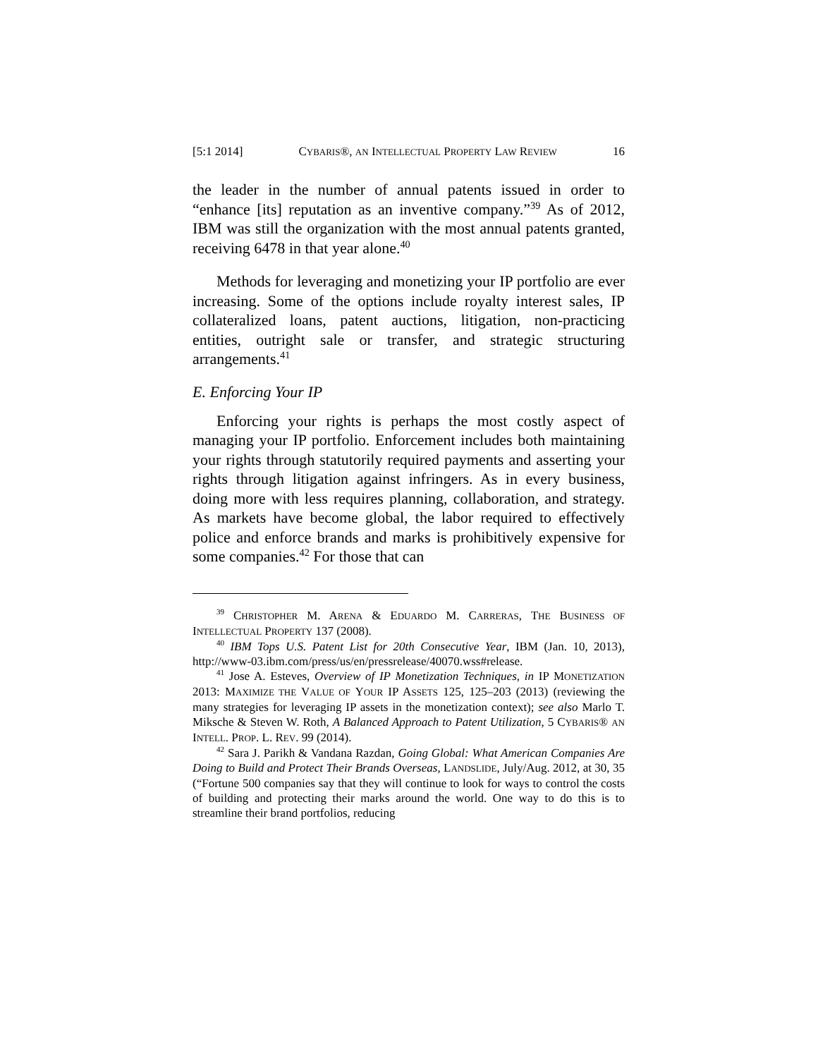[5:1 2014] CYBARIS®, AN INTELLECTUAL PROPERTY LAW REVIEW 16
the leader in the number of annual patents issued in order to “enhance [its] reputation as an inventive company.”<sup>39</sup> As of 2012, IBM was still the organization with the most annual patents granted, receiving 6478 in that year alone.<sup>40</sup>
Methods for leveraging and monetizing your IP portfolio are ever increasing. Some of the options include royalty interest sales, IP collateralized loans, patent auctions, litigation, non-practicing entities, outright sale or transfer, and strategic structuring arrangements.<sup>41</sup>
E. Enforcing Your IP
Enforcing your rights is perhaps the most costly aspect of managing your IP portfolio. Enforcement includes both maintaining your rights through statutorily required payments and asserting your rights through litigation against infringers. As in every business, doing more with less requires planning, collaboration, and strategy. As markets have become global, the labor required to effectively police and enforce brands and marks is prohibitively expensive for some companies.<sup>42</sup> For those that can
<sup>39</sup> CHRISTOPHER M. ARENA & EDUARDO M. CARRERAS, THE BUSINESS OF INTELLECTUAL PROPERTY 137 (2008).
<sup>40</sup> IBM Tops U.S. Patent List for 20th Consecutive Year, IBM (Jan. 10, 2013), http://www-03.ibm.com/press/us/en/pressrelease/40070.wss#release.
<sup>41</sup> Jose A. Esteves, Overview of IP Monetization Techniques, in IP MONETIZATION 2013: MAXIMIZE THE VALUE OF YOUR IP ASSETS 125, 125–203 (2013) (reviewing the many strategies for leveraging IP assets in the monetization context); see also Marlo T. Miksche & Steven W. Roth, A Balanced Approach to Patent Utilization, 5 CYBARIS® AN INTELL. PROP. L. REV. 99 (2014).
<sup>42</sup> Sara J. Parikh & Vandana Razdan, Going Global: What American Companies Are Doing to Build and Protect Their Brands Overseas, LANDSLIDE, July/Aug. 2012, at 30, 35 (“Fortune 500 companies say that they will continue to look for ways to control the costs of building and protecting their marks around the world. One way to do this is to streamline their brand portfolios, reducing